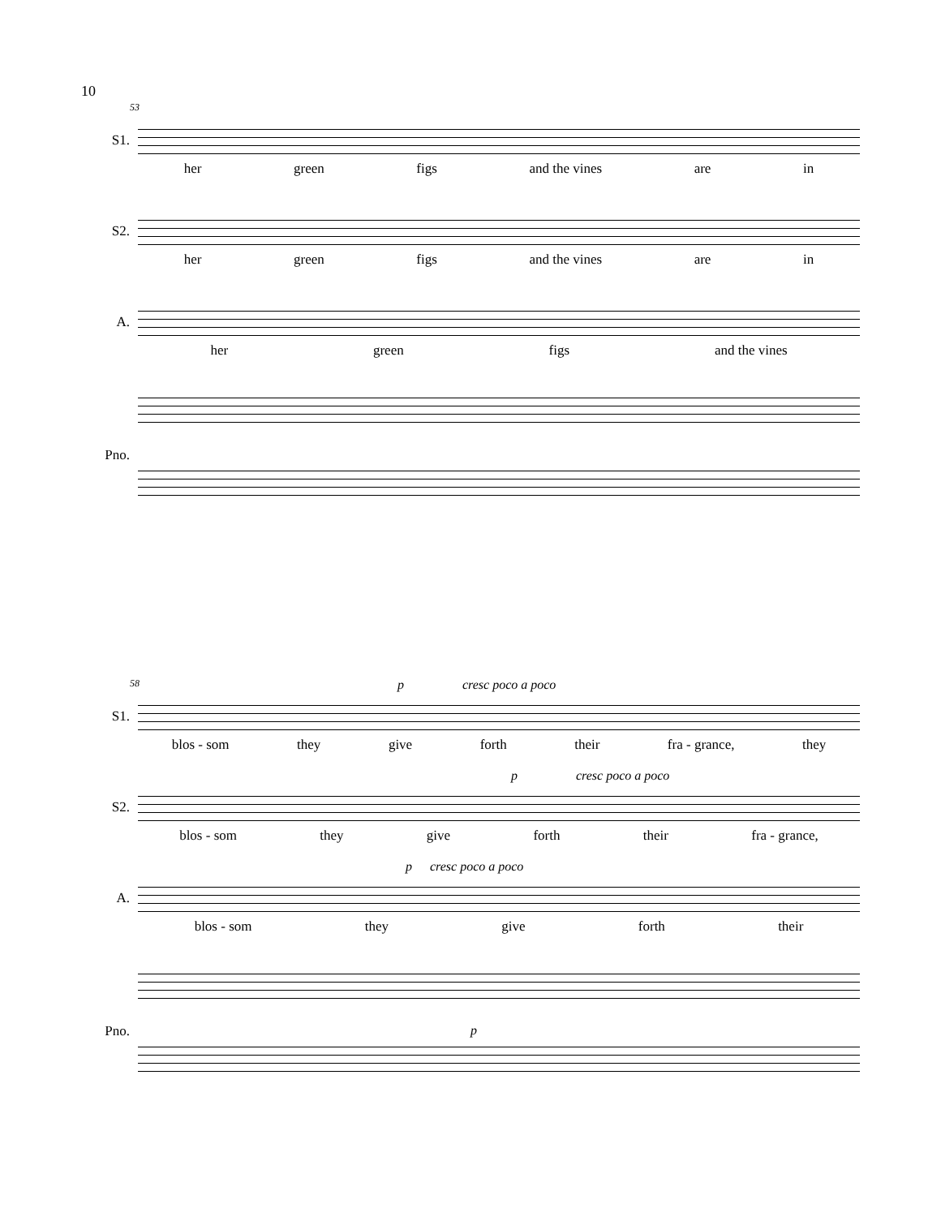10
53
S1.
her green figs and the vines are in
S2.
her green figs and the vines are in
A.
her green figs and the vines
Pno.
58
S1.
p cresc poco a poco
blos - som they give forth their fra - grance, they
S2.
p cresc poco a poco
blos - som they give forth their fra - grance,
A.
p cresc poco a poco
blos - som they give forth their
Pno.
p